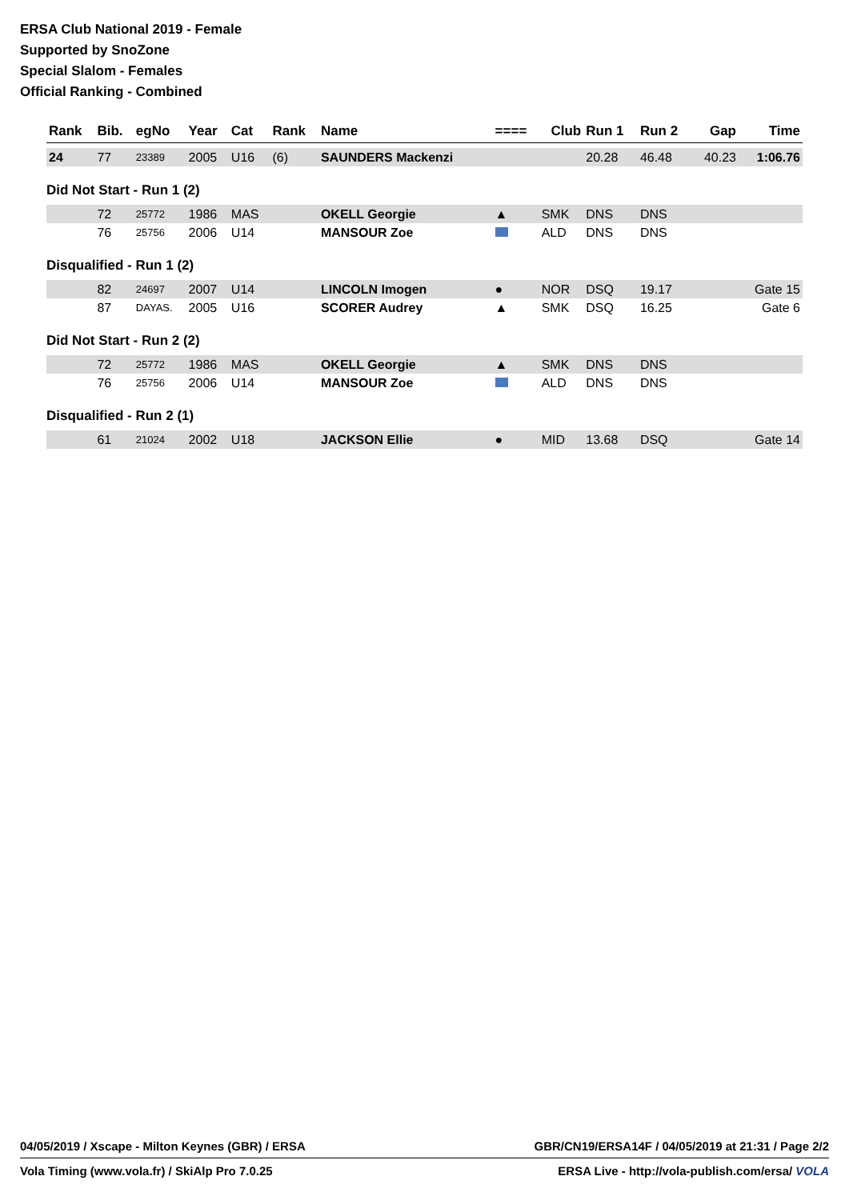ERSA Club National 2019 - Female
Supported by SnoZone
Special Slalom - Females
Official Ranking - Combined
| Rank | Bib. | egNo | Year | Cat | Rank | Name | ==== | Club | Run 1 | Run 2 | Gap | Time |
| --- | --- | --- | --- | --- | --- | --- | --- | --- | --- | --- | --- | --- |
| 24 | 77 | 23389 | 2005 | U16 | (6) | SAUNDERS Mackenzi | | | 20.28 | 46.48 | 40.23 | 1:06.76 |
| Did Not Start - Run 1 (2) | | | | | | | | | | | | |
| | 72 | 25772 | 1986 | MAS | | OKELL Georgie | ▲ | SMK | DNS | DNS | | |
| | 76 | 25756 | 2006 | U14 | | MANSOUR Zoe | | ALD | DNS | DNS | | |
| Disqualified - Run 1 (2) | | | | | | | | | | | | |
| | 82 | 24697 | 2007 | U14 | | LINCOLN Imogen | ● | NOR | DSQ | 19.17 | | Gate 15 |
| | 87 | DAYAS. | 2005 | U16 | | SCORER Audrey | ▲ | SMK | DSQ | 16.25 | | Gate 6 |
| Did Not Start - Run 2 (2) | | | | | | | | | | | | |
| | 72 | 25772 | 1986 | MAS | | OKELL Georgie | ▲ | SMK | DNS | DNS | | |
| | 76 | 25756 | 2006 | U14 | | MANSOUR Zoe | | ALD | DNS | DNS | | |
| Disqualified - Run 2 (1) | | | | | | | | | | | | |
| | 61 | 21024 | 2002 | U18 | | JACKSON Ellie | ● | MID | 13.68 | DSQ | | Gate 14 |
04/05/2019 / Xscape - Milton Keynes (GBR) / ERSA GBR/CN19/ERSA14F / 04/05/2019 at 21:31 / Page 2/2
Vola Timing (www.vola.fr) / SkiAlp Pro 7.0.25 ERSA Live - http://vola-publish.com/ersa/ VOLA